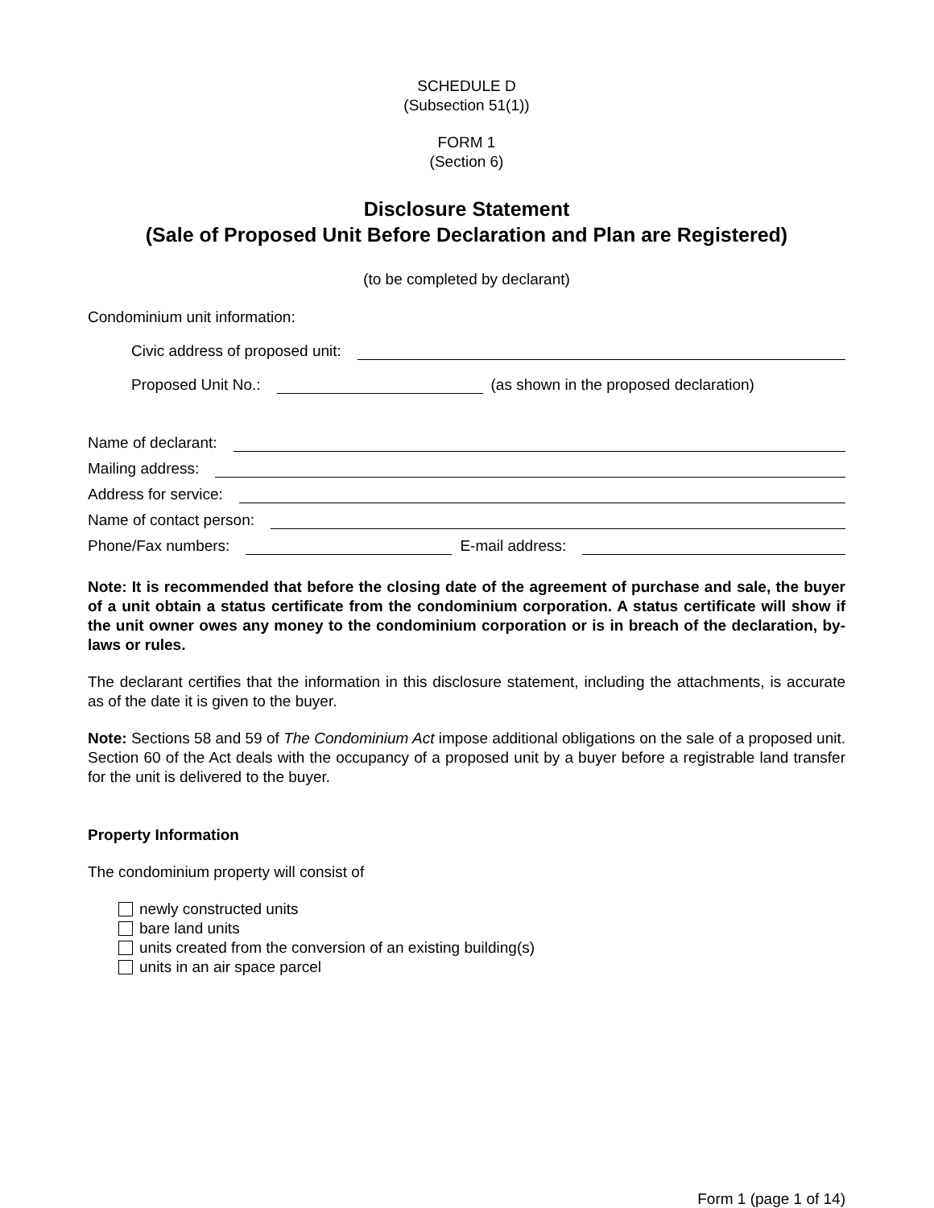SCHEDULE D
(Subsection 51(1))
FORM 1
(Section 6)
Disclosure Statement
(Sale of Proposed Unit Before Declaration and Plan are Registered)
(to be completed by declarant)
Condominium unit information:
Civic address of proposed unit:
Proposed Unit No.: (as shown in the proposed declaration)
Name of declarant:
Mailing address:
Address for service:
Name of contact person:
Phone/Fax numbers: E-mail address:
Note: It is recommended that before the closing date of the agreement of purchase and sale, the buyer of a unit obtain a status certificate from the condominium corporation. A status certificate will show if the unit owner owes any money to the condominium corporation or is in breach of the declaration, by-laws or rules.
The declarant certifies that the information in this disclosure statement, including the attachments, is accurate as of the date it is given to the buyer.
Note: Sections 58 and 59 of The Condominium Act impose additional obligations on the sale of a proposed unit. Section 60 of the Act deals with the occupancy of a proposed unit by a buyer before a registrable land transfer for the unit is delivered to the buyer.
Property Information
The condominium property will consist of
newly constructed units
bare land units
units created from the conversion of an existing building(s)
units in an air space parcel
Form 1 (page 1 of 14)